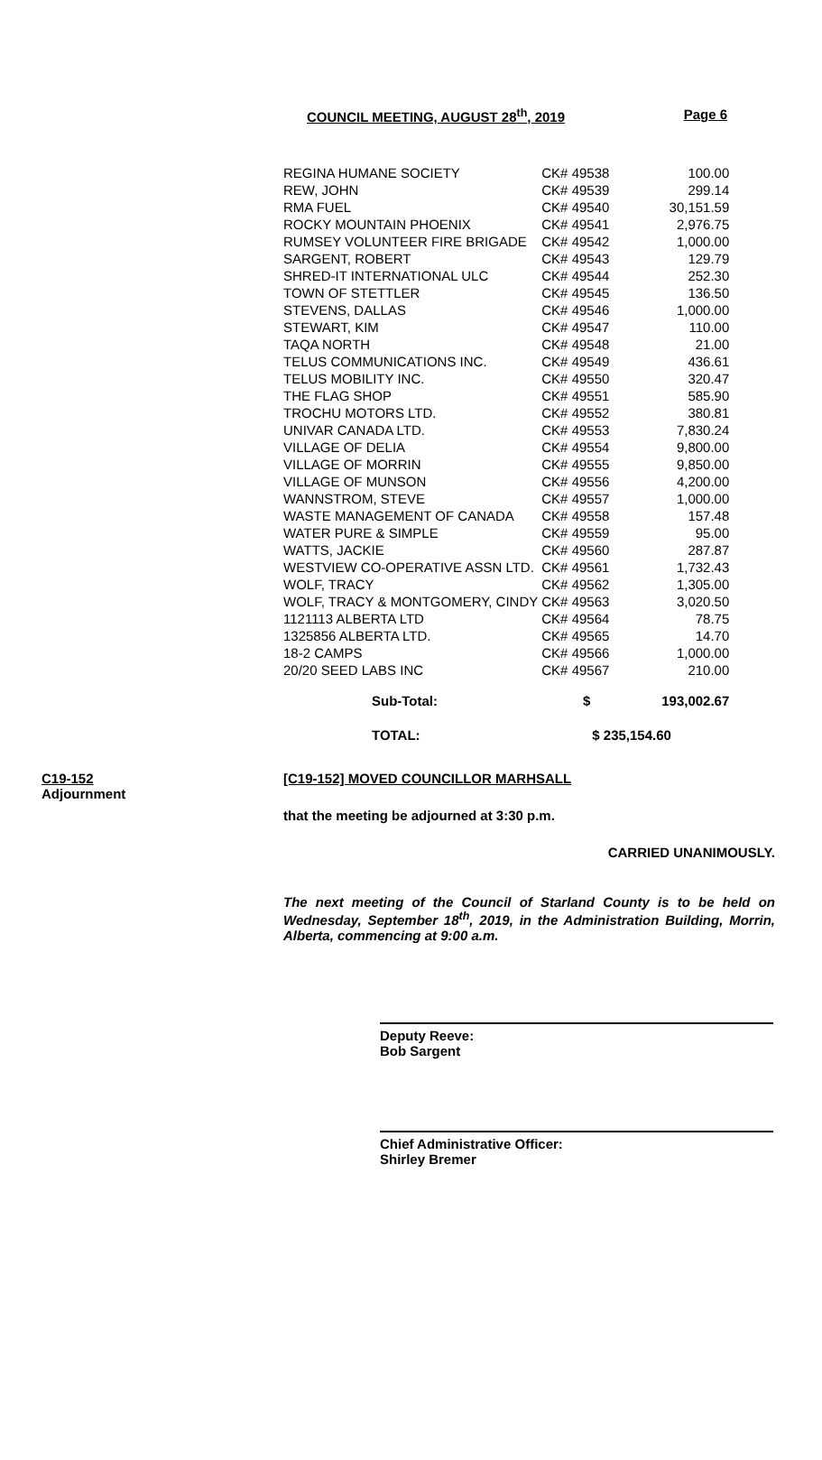COUNCIL MEETING, AUGUST 28<sup>th</sup>, 2019 Page 6
| REGINA HUMANE SOCIETY | CK# 49538 | 100.00 |
| REW, JOHN | CK# 49539 | 299.14 |
| RMA FUEL | CK# 49540 | 30,151.59 |
| ROCKY MOUNTAIN PHOENIX | CK# 49541 | 2,976.75 |
| RUMSEY VOLUNTEER FIRE BRIGADE | CK# 49542 | 1,000.00 |
| SARGENT, ROBERT | CK# 49543 | 129.79 |
| SHRED-IT INTERNATIONAL ULC | CK# 49544 | 252.30 |
| TOWN OF STETTLER | CK# 49545 | 136.50 |
| STEVENS, DALLAS | CK# 49546 | 1,000.00 |
| STEWART, KIM | CK# 49547 | 110.00 |
| TAQA NORTH | CK# 49548 | 21.00 |
| TELUS COMMUNICATIONS INC. | CK# 49549 | 436.61 |
| TELUS MOBILITY INC. | CK# 49550 | 320.47 |
| THE FLAG SHOP | CK# 49551 | 585.90 |
| TROCHU MOTORS LTD. | CK# 49552 | 380.81 |
| UNIVAR CANADA LTD. | CK# 49553 | 7,830.24 |
| VILLAGE OF DELIA | CK# 49554 | 9,800.00 |
| VILLAGE OF MORRIN | CK# 49555 | 9,850.00 |
| VILLAGE OF MUNSON | CK# 49556 | 4,200.00 |
| WANNSTROM, STEVE | CK# 49557 | 1,000.00 |
| WASTE MANAGEMENT OF CANADA | CK# 49558 | 157.48 |
| WATER PURE & SIMPLE | CK# 49559 | 95.00 |
| WATTS, JACKIE | CK# 49560 | 287.87 |
| WESTVIEW CO-OPERATIVE ASSN LTD. | CK# 49561 | 1,732.43 |
| WOLF, TRACY | CK# 49562 | 1,305.00 |
| WOLF, TRACY & MONTGOMERY, CINDY | CK# 49563 | 3,020.50 |
| 1121113 ALBERTA LTD | CK# 49564 | 78.75 |
| 1325856 ALBERTA LTD. | CK# 49565 | 14.70 |
| 18-2 CAMPS | CK# 49566 | 1,000.00 |
| 20/20 SEED LABS INC | CK# 49567 | 210.00 |
| Sub-Total: | $ | 193,002.67 |
| TOTAL: | $ 235,154.60 | |
C19-152
Adjournment
[C19-152] MOVED COUNCILLOR MARHSALL
that the meeting be adjourned at 3:30 p.m.
CARRIED UNANIMOUSLY.
The next meeting of the Council of Starland County is to be held on Wednesday, September 18<sup>th</sup>, 2019, in the Administration Building, Morrin, Alberta, commencing at 9:00 a.m.
Deputy Reeve:
Bob Sargent
Chief Administrative Officer:
Shirley Bremer